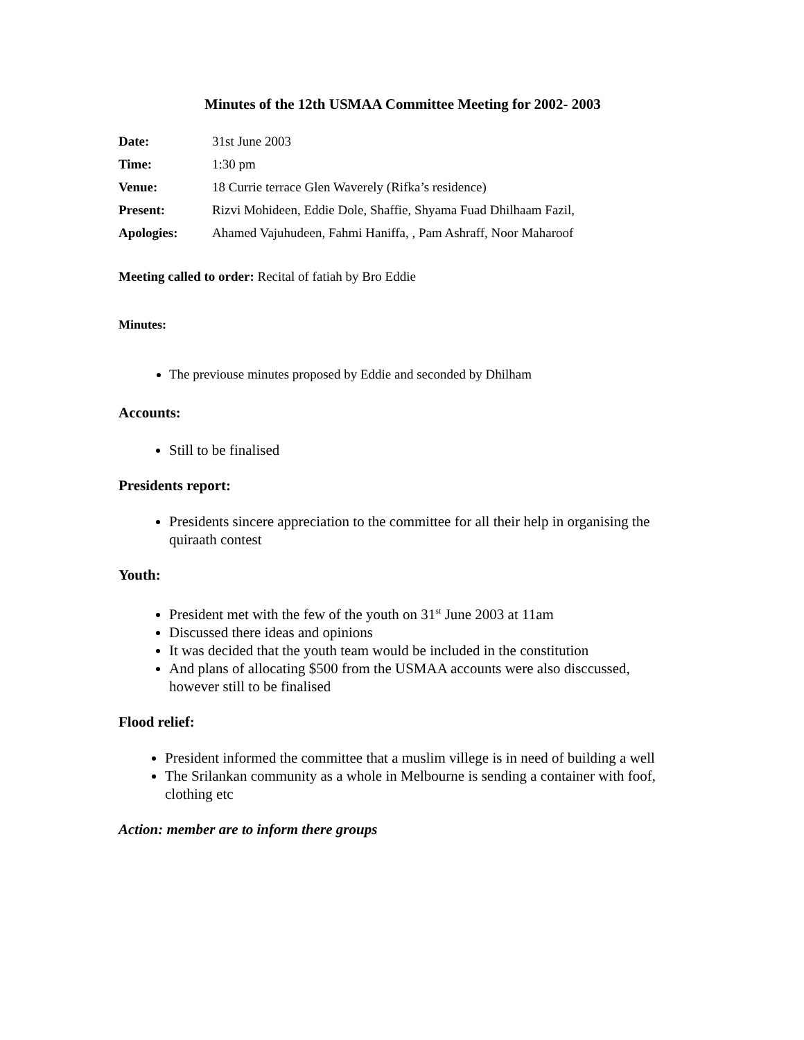Minutes of the 12th USMAA Committee Meeting for 2002- 2003
| Date: | 31st June 2003 |
| Time: | 1:30 pm |
| Venue: | 18 Currie terrace Glen Waverely (Rifka’s residence) |
| Present: | Rizvi Mohideen, Eddie Dole, Shaffie, Shyama Fuad Dhilhaam Fazil, |
| Apologies: | Ahamed Vajuhudeen, Fahmi Haniffa, , Pam Ashraff, Noor Maharoof |
Meeting called to order: Recital of fatiah by Bro Eddie
Minutes:
The previouse minutes proposed by Eddie and seconded by Dhilham
Accounts:
Still to be finalised
Presidents report:
Presidents sincere appreciation to the committee for all their help in organising the quiraath contest
Youth:
President met with the few of the youth on 31<sup>st</sup> June 2003 at 11am
Discussed there ideas and opinions
It was decided that the youth team would be included in the constitution
And plans of allocating $500 from the USMAA accounts were also disccussed, however still to be finalised
Flood relief:
President informed the committee that a muslim villege is in need of building a well
The Srilankan community as a whole in Melbourne is sending a container with foof, clothing etc
Action: member are to inform there groups